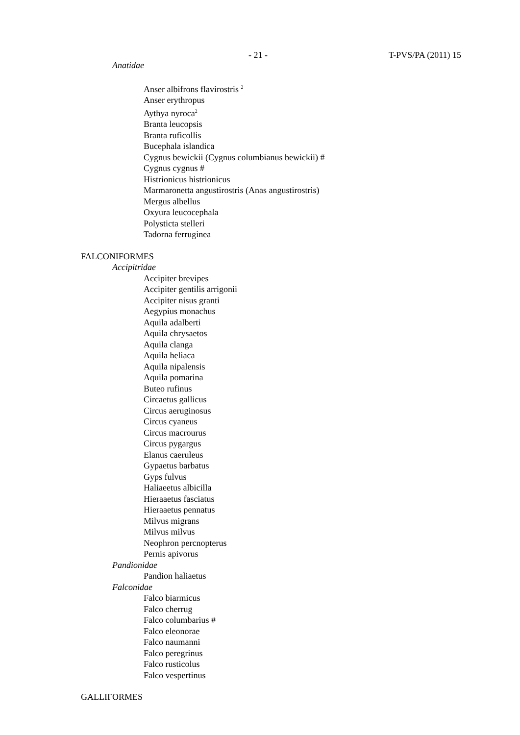- 21 - T-PVS/PA (2011) 15
Anatidae
Anser albifrons flavirostris <sup>2</sup>
Anser erythropus
Aythya nyroca<sup>2</sup>
Branta leucopsis
Branta ruficollis
Bucephala islandica
Cygnus bewickii (Cygnus columbianus bewickii) #
Cygnus cygnus #
Histrionicus histrionicus
Marmaronetta angustirostris (Anas angustirostris)
Mergus albellus
Oxyura leucocephala
Polysticta stelleri
Tadorna ferruginea
FALCONIFORMES
Accipitridae
Accipiter brevipes
Accipiter gentilis arrigonii
Accipiter nisus granti
Aegypius monachus
Aquila adalberti
Aquila chrysaetos
Aquila clanga
Aquila heliaca
Aquila nipalensis
Aquila pomarina
Buteo rufinus
Circaetus gallicus
Circus aeruginosus
Circus cyaneus
Circus macrourus
Circus pygargus
Elanus caeruleus
Gypaetus barbatus
Gyps fulvus
Haliaeetus albicilla
Hieraaetus fasciatus
Hieraaetus pennatus
Milvus migrans
Milvus milvus
Neophron percnopterus
Pernis apivorus
Pandionidae
Pandion haliaetus
Falconidae
Falco biarmicus
Falco cherrug
Falco columbarius #
Falco eleonorae
Falco naumanni
Falco peregrinus
Falco rusticolus
Falco vespertinus
GALLIFORMES